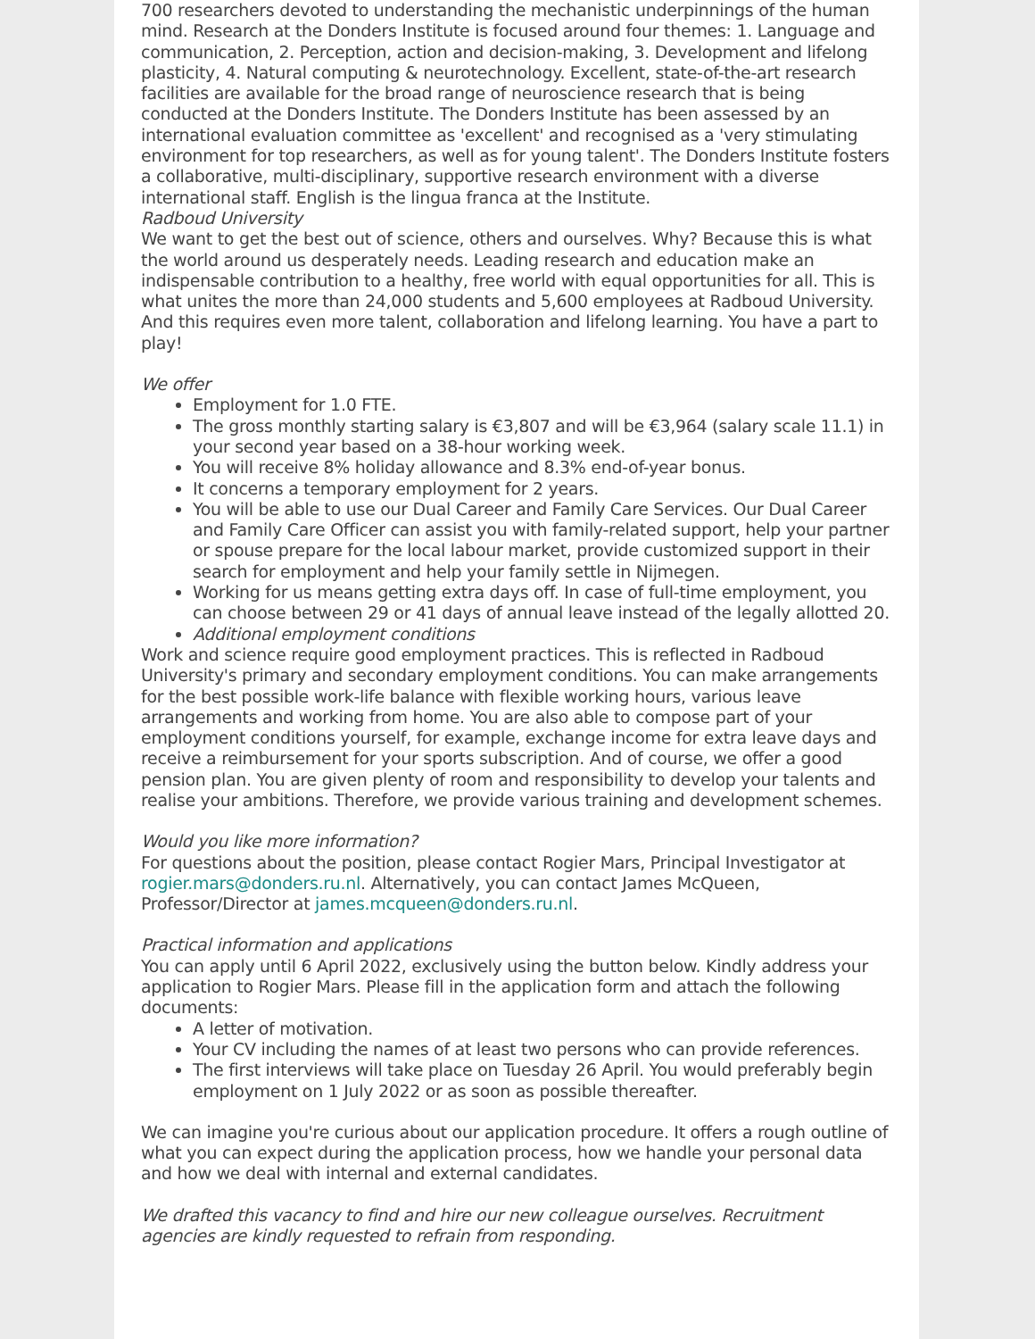700 researchers devoted to understanding the mechanistic underpinnings of the human mind. Research at the Donders Institute is focused around four themes: 1. Language and communication, 2. Perception, action and decision-making, 3. Development and lifelong plasticity, 4. Natural computing & neurotechnology. Excellent, state-of-the-art research facilities are available for the broad range of neuroscience research that is being conducted at the Donders Institute. The Donders Institute has been assessed by an international evaluation committee as 'excellent' and recognised as a 'very stimulating environment for top researchers, as well as for young talent'. The Donders Institute fosters a collaborative, multi-disciplinary, supportive research environment with a diverse international staff. English is the lingua franca at the Institute.
Radboud University
We want to get the best out of science, others and ourselves. Why? Because this is what the world around us desperately needs. Leading research and education make an indispensable contribution to a healthy, free world with equal opportunities for all. This is what unites the more than 24,000 students and 5,600 employees at Radboud University. And this requires even more talent, collaboration and lifelong learning. You have a part to play!
We offer
Employment for 1.0 FTE.
The gross monthly starting salary is €3,807 and will be €3,964 (salary scale 11.1) in your second year based on a 38-hour working week.
You will receive 8% holiday allowance and 8.3% end-of-year bonus.
It concerns a temporary employment for 2 years.
You will be able to use our Dual Career and Family Care Services. Our Dual Career and Family Care Officer can assist you with family-related support, help your partner or spouse prepare for the local labour market, provide customized support in their search for employment and help your family settle in Nijmegen.
Working for us means getting extra days off. In case of full-time employment, you can choose between 29 or 41 days of annual leave instead of the legally allotted 20.
Additional employment conditions
Work and science require good employment practices. This is reflected in Radboud University's primary and secondary employment conditions. You can make arrangements for the best possible work-life balance with flexible working hours, various leave arrangements and working from home. You are also able to compose part of your employment conditions yourself, for example, exchange income for extra leave days and receive a reimbursement for your sports subscription. And of course, we offer a good pension plan. You are given plenty of room and responsibility to develop your talents and realise your ambitions. Therefore, we provide various training and development schemes.
Would you like more information?
For questions about the position, please contact Rogier Mars, Principal Investigator at rogier.mars@donders.ru.nl. Alternatively, you can contact James McQueen, Professor/Director at james.mcqueen@donders.ru.nl.
Practical information and applications
You can apply until 6 April 2022, exclusively using the button below. Kindly address your application to Rogier Mars. Please fill in the application form and attach the following documents:
A letter of motivation.
Your CV including the names of at least two persons who can provide references.
The first interviews will take place on Tuesday 26 April. You would preferably begin employment on 1 July 2022 or as soon as possible thereafter.
We can imagine you're curious about our application procedure. It offers a rough outline of what you can expect during the application process, how we handle your personal data and how we deal with internal and external candidates.
We drafted this vacancy to find and hire our new colleague ourselves. Recruitment agencies are kindly requested to refrain from responding.